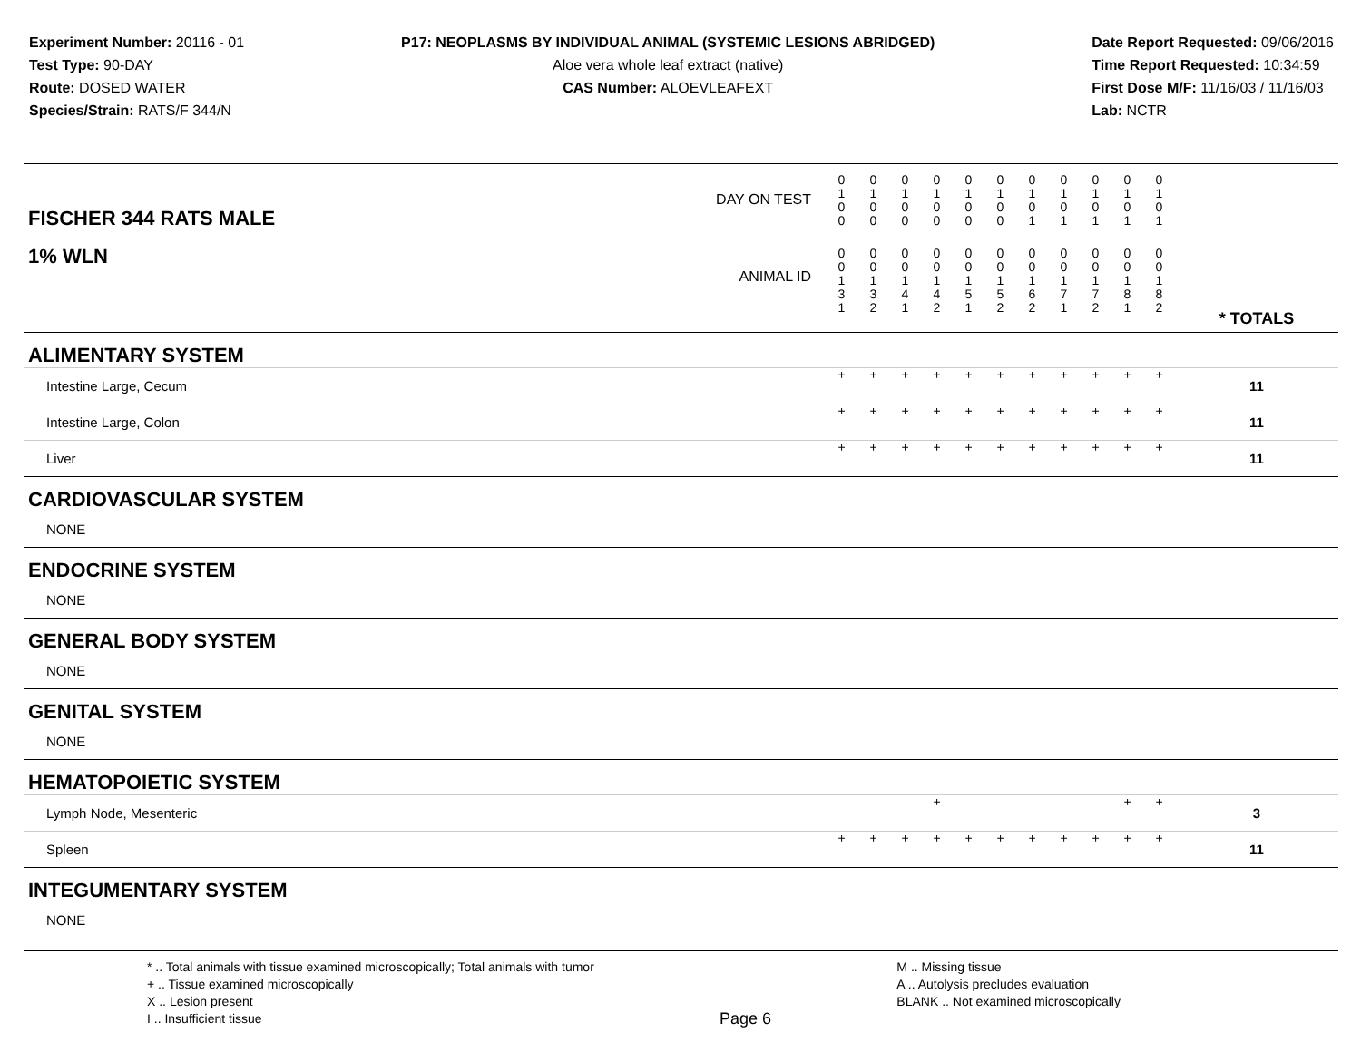Experiment Number: 20116 - 01
Test Type: 90-DAY
Route: DOSED WATER
Species/Strain: RATS/F 344/N
P17: NEOPLASMS BY INDIVIDUAL ANIMAL (SYSTEMIC LESIONS ABRIDGED)
Aloe vera whole leaf extract (native)
CAS Number: ALOEVLEAFEXT
Date Report Requested: 09/06/2016
Time Report Requested: 10:34:59
First Dose M/F: 11/16/03 / 11/16/03
Lab: NCTR
| DAY ON TEST FISCHER 344 RATS MALE | 0 1 0 0 | 0 1 0 0 | 0 1 0 0 | 0 1 0 0 | 0 1 0 0 | 0 1 0 0 | 0 1 0 1 | 0 1 0 1 | 0 1 0 1 | 0 1 0 1 | 0 1 0 1 | | |
| 1% WLN ANIMAL ID | 0 0 1 3 1 | 0 0 1 3 2 | 0 0 1 4 1 | 0 0 1 4 2 | 0 0 1 5 1 | 0 0 1 5 2 | 0 0 1 6 2 | 0 0 1 7 1 | 0 0 1 7 2 | 0 0 1 8 1 | 0 0 1 8 2 | | * TOTALS |
| ALIMENTARY SYSTEM | | | | | | | | | | | | | |
| Intestine Large, Cecum | + | + | + | + | + | + | + | + | + | + | + | | 11 |
| Intestine Large, Colon | + | + | + | + | + | + | + | + | + | + | + | | 11 |
| Liver | + | + | + | + | + | + | + | + | + | + | + | | 11 |
| CARDIOVASCULAR SYSTEM | | | | | | | | | | | | | |
| NONE | | | | | | | | | | | | | |
| ENDOCRINE SYSTEM | | | | | | | | | | | | | |
| NONE | | | | | | | | | | | | | |
| GENERAL BODY SYSTEM | | | | | | | | | | | | | |
| NONE | | | | | | | | | | | | | |
| GENITAL SYSTEM | | | | | | | | | | | | | |
| NONE | | | | | | | | | | | | | |
| HEMATOPOIETIC SYSTEM | | | | | | | | | | | | | |
| Lymph Node, Mesenteric | | | | + | | | | | | + | + | | 3 |
| Spleen | + | + | + | + | + | + | + | + | + | + | + | | 11 |
| INTEGUMENTARY SYSTEM | | | | | | | | | | | | | |
| NONE | | | | | | | | | | | | | |
* .. Total animals with tissue examined microscopically; Total animals with tumor
+ .. Tissue examined microscopically
X .. Lesion present
I .. Insufficient tissue
Page 6
M .. Missing tissue
A .. Autolysis precludes evaluation
BLANK .. Not examined microscopically